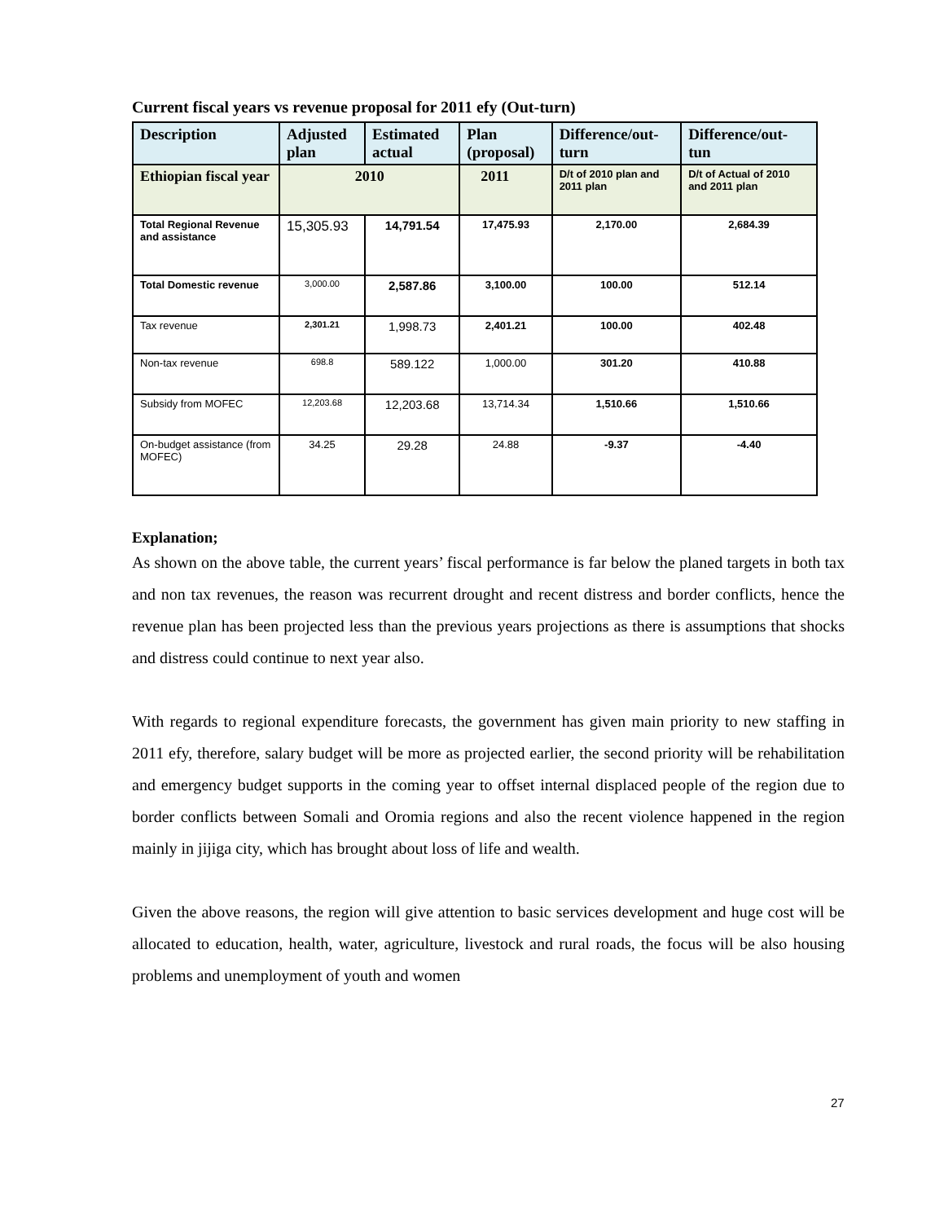Current fiscal years vs revenue proposal for 2011 efy (Out-turn)
| Description | Adjusted plan | Estimated actual | Plan (proposal) | Difference/out-turn | Difference/out-tun |
| --- | --- | --- | --- | --- | --- |
| Ethiopian fiscal year | 2010 | | 2011 | D/t of 2010 plan and 2011 plan | D/t of Actual of 2010 and 2011 plan |
| Total Regional Revenue and assistance | 15,305.93 | 14,791.54 | 17,475.93 | 2,170.00 | 2,684.39 |
| Total Domestic revenue | 3,000.00 | 2,587.86 | 3,100.00 | 100.00 | 512.14 |
| Tax revenue | 2,301.21 | 1,998.73 | 2,401.21 | 100.00 | 402.48 |
| Non-tax revenue | 698.8 | 589.122 | 1,000.00 | 301.20 | 410.88 |
| Subsidy from MOFEC | 12,203.68 | 12,203.68 | 13,714.34 | 1,510.66 | 1,510.66 |
| On-budget assistance (from MOFEC) | 34.25 | 29.28 | 24.88 | -9.37 | -4.40 |
Explanation;
As shown on the above table, the current years’ fiscal performance is far below the planed targets in both tax and non tax revenues, the reason was recurrent drought and recent distress and border conflicts, hence the revenue plan has been projected less than the previous years projections as there is assumptions that shocks and distress could continue to next year also.
With regards to regional expenditure forecasts, the government has given main priority to new staffing in 2011 efy, therefore, salary budget will be more as projected earlier, the second priority will be rehabilitation and emergency budget supports in the coming year to offset internal displaced people of the region due to border conflicts between Somali and Oromia regions and also the recent violence happened in the region mainly in jijiga city, which has brought about loss of life and wealth.
Given the above reasons, the region will give attention to basic services development and huge cost will be allocated to education, health, water, agriculture, livestock and rural roads, the focus will be also housing problems and unemployment of youth and women
27